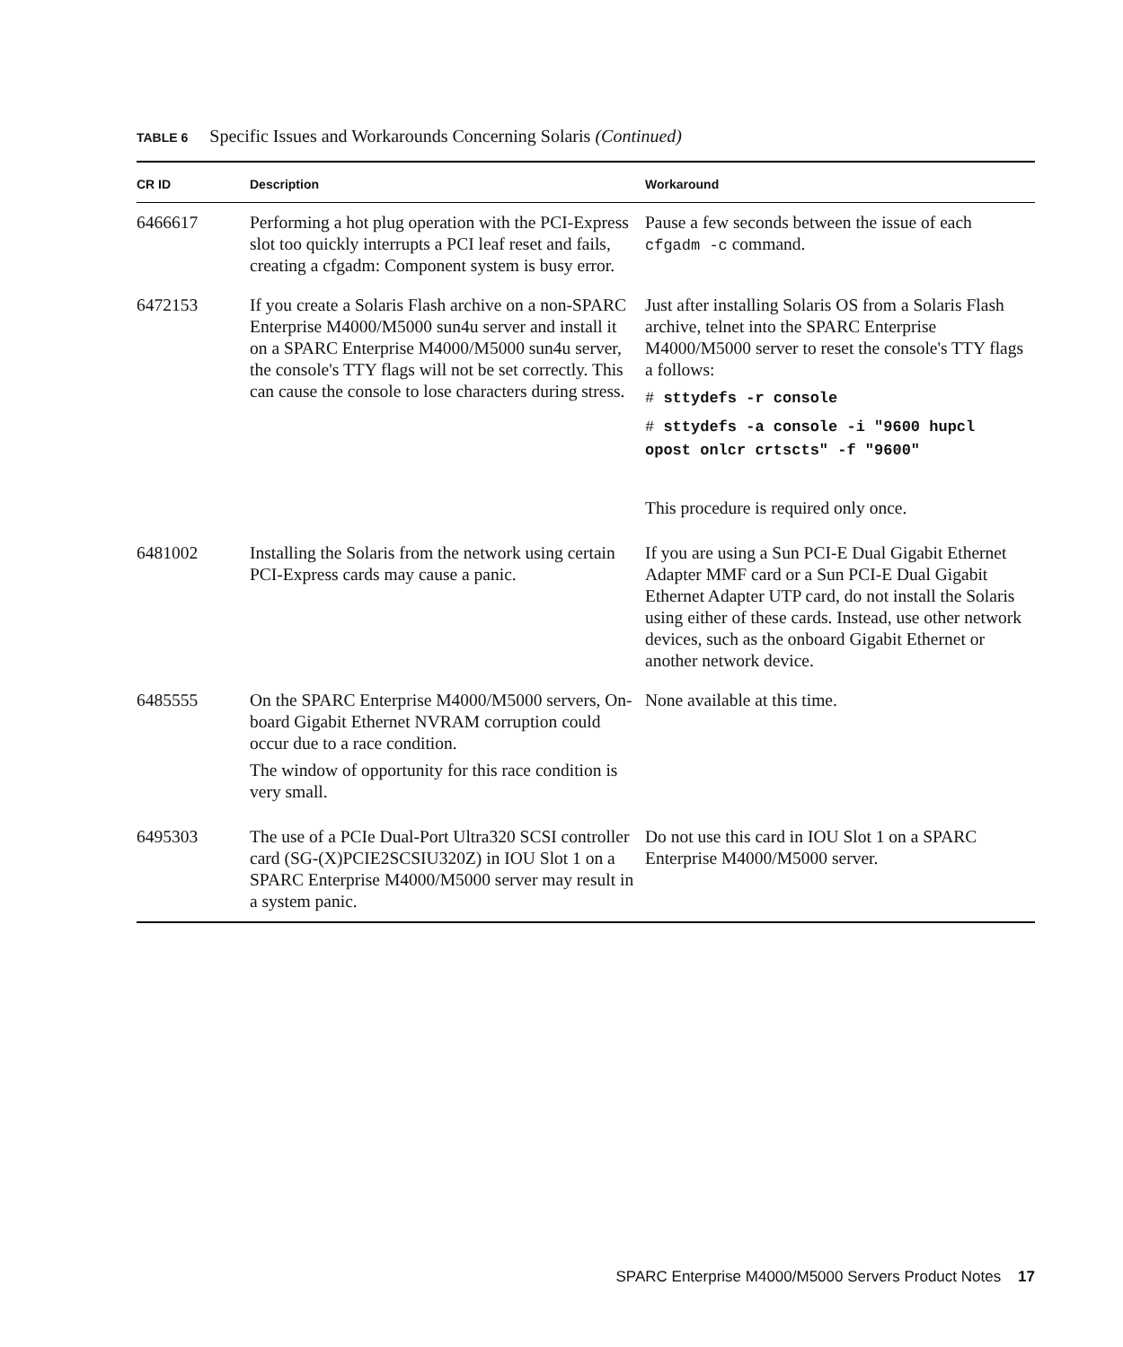TABLE 6 Specific Issues and Workarounds Concerning Solaris (Continued)
| CR ID | Description | Workaround |
| --- | --- | --- |
| 6466617 | Performing a hot plug operation with the PCI-Express slot too quickly interrupts a PCI leaf reset and fails, creating a cfgadm: Component system is busy error. | Pause a few seconds between the issue of each cfgadm -c command. |
| 6472153 | If you create a Solaris Flash archive on a non-SPARC Enterprise M4000/M5000 sun4u server and install it on a SPARC Enterprise M4000/M5000 sun4u server, the console's TTY flags will not be set correctly. This can cause the console to lose characters during stress. | Just after installing Solaris OS from a Solaris Flash archive, telnet into the SPARC Enterprise M4000/M5000 server to reset the console's TTY flags a follows: # sttydefs -r console # sttydefs -a console -i "9600 hupcl opost onlcr crtscts" -f "9600" This procedure is required only once. |
| 6481002 | Installing the Solaris from the network using certain PCI-Express cards may cause a panic. | If you are using a Sun PCI-E Dual Gigabit Ethernet Adapter MMF card or a Sun PCI-E Dual Gigabit Ethernet Adapter UTP card, do not install the Solaris using either of these cards. Instead, use other network devices, such as the onboard Gigabit Ethernet or another network device. |
| 6485555 | On the SPARC Enterprise M4000/M5000 servers, On-board Gigabit Ethernet NVRAM corruption could occur due to a race condition. The window of opportunity for this race condition is very small. | None available at this time. |
| 6495303 | The use of a PCIe Dual-Port Ultra320 SCSI controller card (SG-(X)PCIE2SCSIU320Z) in IOU Slot 1 on a SPARC Enterprise M4000/M5000 server may result in a system panic. | Do not use this card in IOU Slot 1 on a SPARC Enterprise M4000/M5000 server. |
SPARC Enterprise M4000/M5000 Servers Product Notes 17